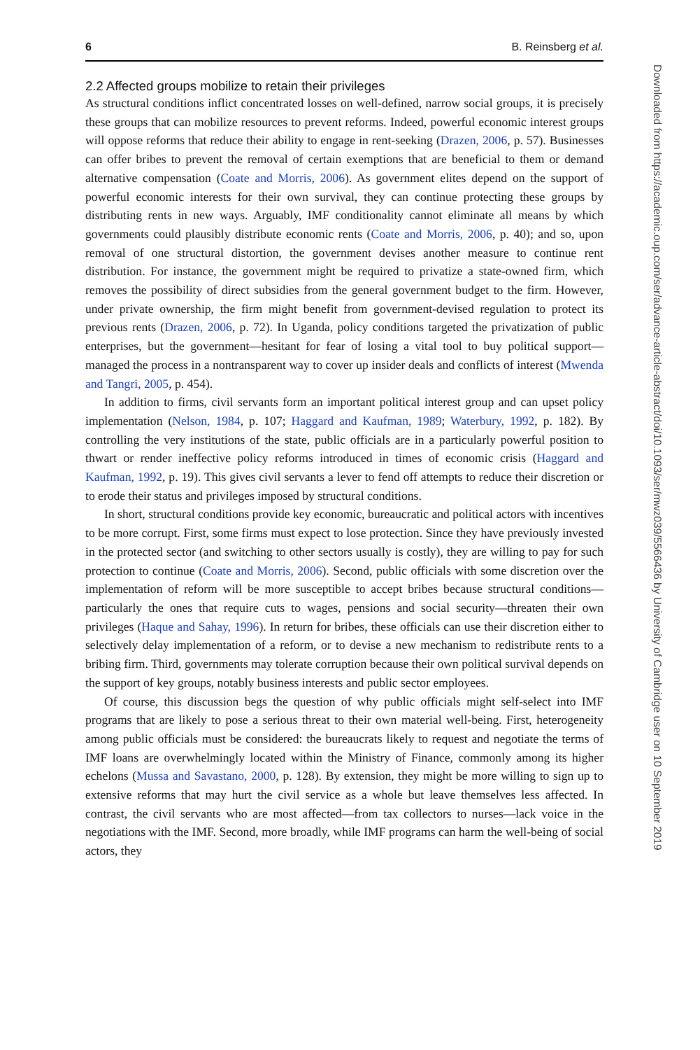6 B. Reinsberg et al.
2.2 Affected groups mobilize to retain their privileges
As structural conditions inflict concentrated losses on well-defined, narrow social groups, it is precisely these groups that can mobilize resources to prevent reforms. Indeed, powerful economic interest groups will oppose reforms that reduce their ability to engage in rent-seeking (Drazen, 2006, p. 57). Businesses can offer bribes to prevent the removal of certain exemptions that are beneficial to them or demand alternative compensation (Coate and Morris, 2006). As government elites depend on the support of powerful economic interests for their own survival, they can continue protecting these groups by distributing rents in new ways. Arguably, IMF conditionality cannot eliminate all means by which governments could plausibly distribute economic rents (Coate and Morris, 2006, p. 40); and so, upon removal of one structural distortion, the government devises another measure to continue rent distribution. For instance, the government might be required to privatize a state-owned firm, which removes the possibility of direct subsidies from the general government budget to the firm. However, under private ownership, the firm might benefit from government-devised regulation to protect its previous rents (Drazen, 2006, p. 72). In Uganda, policy conditions targeted the privatization of public enterprises, but the government—hesitant for fear of losing a vital tool to buy political support—managed the process in a nontransparent way to cover up insider deals and conflicts of interest (Mwenda and Tangri, 2005, p. 454).
In addition to firms, civil servants form an important political interest group and can upset policy implementation (Nelson, 1984, p. 107; Haggard and Kaufman, 1989; Waterbury, 1992, p. 182). By controlling the very institutions of the state, public officials are in a particularly powerful position to thwart or render ineffective policy reforms introduced in times of economic crisis (Haggard and Kaufman, 1992, p. 19). This gives civil servants a lever to fend off attempts to reduce their discretion or to erode their status and privileges imposed by structural conditions.
In short, structural conditions provide key economic, bureaucratic and political actors with incentives to be more corrupt. First, some firms must expect to lose protection. Since they have previously invested in the protected sector (and switching to other sectors usually is costly), they are willing to pay for such protection to continue (Coate and Morris, 2006). Second, public officials with some discretion over the implementation of reform will be more susceptible to accept bribes because structural conditions—particularly the ones that require cuts to wages, pensions and social security—threaten their own privileges (Haque and Sahay, 1996). In return for bribes, these officials can use their discretion either to selectively delay implementation of a reform, or to devise a new mechanism to redistribute rents to a bribing firm. Third, governments may tolerate corruption because their own political survival depends on the support of key groups, notably business interests and public sector employees.
Of course, this discussion begs the question of why public officials might self-select into IMF programs that are likely to pose a serious threat to their own material well-being. First, heterogeneity among public officials must be considered: the bureaucrats likely to request and negotiate the terms of IMF loans are overwhelmingly located within the Ministry of Finance, commonly among its higher echelons (Mussa and Savastano, 2000, p. 128). By extension, they might be more willing to sign up to extensive reforms that may hurt the civil service as a whole but leave themselves less affected. In contrast, the civil servants who are most affected—from tax collectors to nurses—lack voice in the negotiations with the IMF. Second, more broadly, while IMF programs can harm the well-being of social actors, they
Downloaded from https://academic.oup.com/ser/advance-article-abstract/doi/10.1093/ser/mwz039/5566436 by University of Cambridge user on 10 September 2019